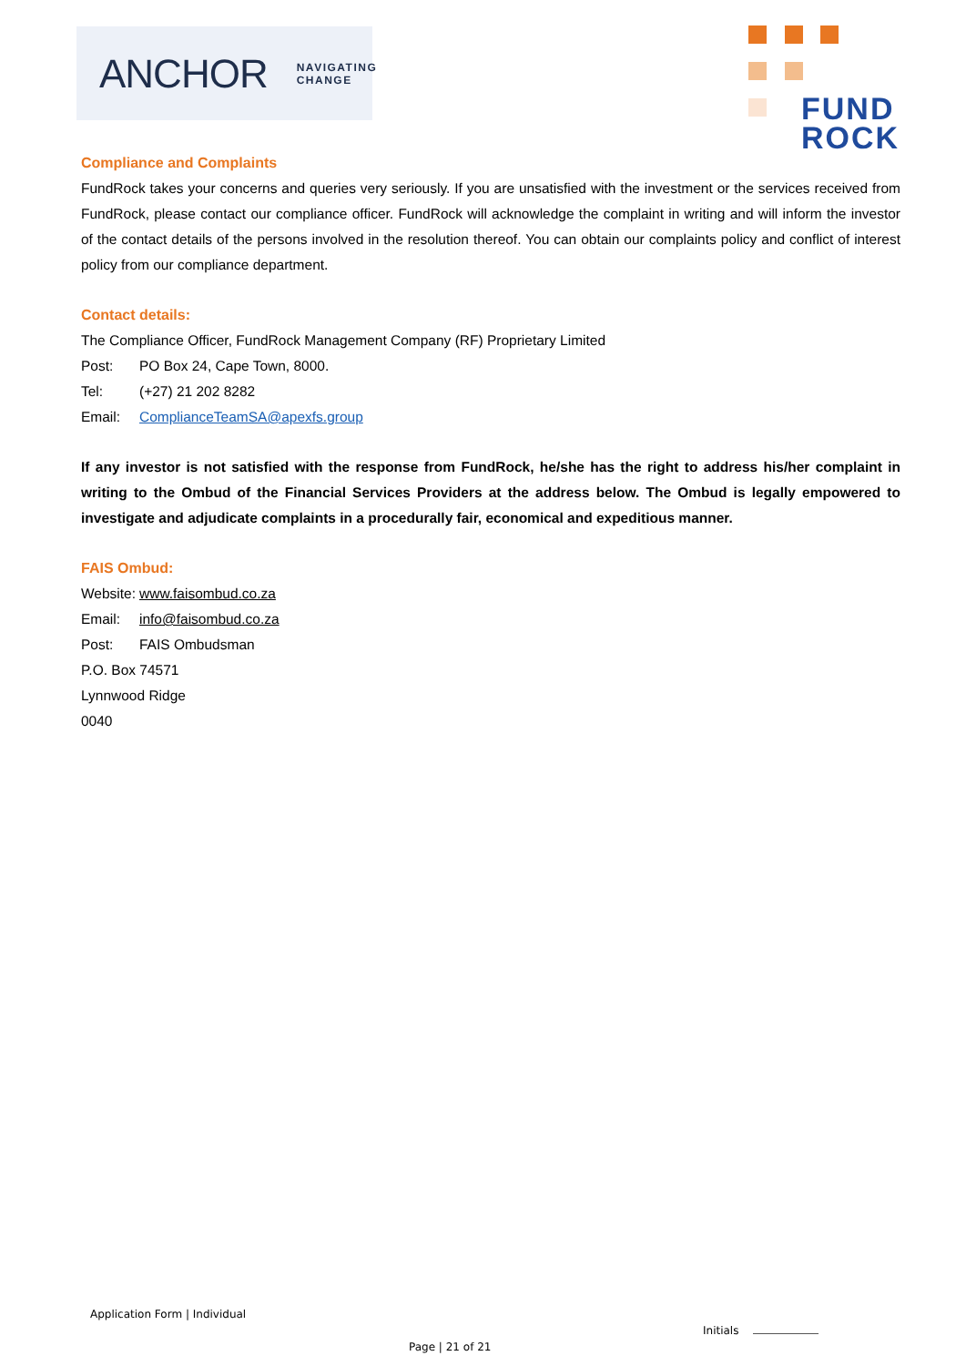ANCHOR NAVIGATING
CHANGE
FUND
ROCK
Compliance and Complaints
FundRock takes your concerns and queries very seriously. If you are unsatisfied with the investment or the services received from FundRock, please contact our compliance officer. FundRock will acknowledge the complaint in writing and will inform the investor of the contact details of the persons involved in the resolution thereof. You can obtain our complaints policy and conflict of interest policy from our compliance department.
Contact details:
The Compliance Officer, FundRock Management Company (RF) Proprietary Limited
Post: PO Box 24, Cape Town, 8000.
Tel: (+27) 21 202 8282
Email: ComplianceTeamSA@apexfs.group
If any investor is not satisfied with the response from FundRock, he/she has the right to address his/her complaint in writing to the Ombud of the Financial Services Providers at the address below. The Ombud is legally empowered to investigate and adjudicate complaints in a procedurally fair, economical and expeditious manner.
FAIS Ombud:
Website: www.faisombud.co.za
Email: info@faisombud.co.za
Post: FAIS Ombudsman
P.O. Box 74571
Lynnwood Ridge
0040
Application Form | Individual
Initials
Page | 21 of 21